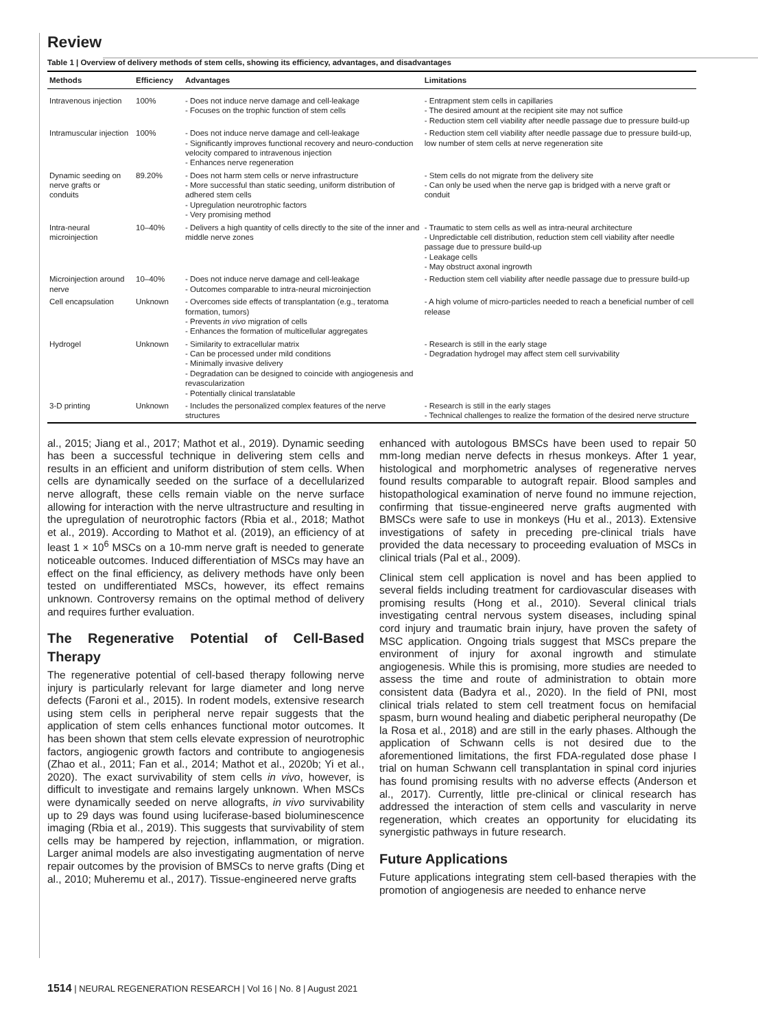Review
Table 1 | Overview of delivery methods of stem cells, showing its efficiency, advantages, and disadvantages
| Methods | Efficiency | Advantages | Limitations |
| --- | --- | --- | --- |
| Intravenous injection | 100% | - Does not induce nerve damage and cell-leakage - Focuses on the trophic function of stem cells | - Entrapment stem cells in capillaries - The desired amount at the recipient site may not suffice - Reduction stem cell viability after needle passage due to pressure build-up |
| Intramuscular injection | 100% | - Does not induce nerve damage and cell-leakage - Significantly improves functional recovery and neuro-conduction velocity compared to intravenous injection - Enhances nerve regeneration | - Reduction stem cell viability after needle passage due to pressure build-up, low number of stem cells at nerve regeneration site |
| Dynamic seeding on nerve grafts or conduits | 89.20% | - Does not harm stem cells or nerve infrastructure - More successful than static seeding, uniform distribution of adhered stem cells - Upregulation neurotrophic factors - Very promising method | - Stem cells do not migrate from the delivery site - Can only be used when the nerve gap is bridged with a nerve graft or conduit |
| Intra-neural microinjection | 10–40% | - Delivers a high quantity of cells directly to the site of the inner and middle nerve zones | - Traumatic to stem cells as well as intra-neural architecture - Unpredictable cell distribution, reduction stem cell viability after needle passage due to pressure build-up - Leakage cells - May obstruct axonal ingrowth |
| Microinjection around nerve | 10–40% | - Does not induce nerve damage and cell-leakage - Outcomes comparable to intra-neural microinjection | - Reduction stem cell viability after needle passage due to pressure build-up |
| Cell encapsulation | Unknown | - Overcomes side effects of transplantation (e.g., teratoma formation, tumors) - Prevents in vivo migration of cells - Enhances the formation of multicellular aggregates | - A high volume of micro-particles needed to reach a beneficial number of cell release |
| Hydrogel | Unknown | - Similarity to extracellular matrix - Can be processed under mild conditions - Minimally invasive delivery - Degradation can be designed to coincide with angiogenesis and revascularization - Potentially clinical translatable | - Research is still in the early stage - Degradation hydrogel may affect stem cell survivability |
| 3-D printing | Unknown | - Includes the personalized complex features of the nerve structures | - Research is still in the early stages - Technical challenges to realize the formation of the desired nerve structure |
al., 2015; Jiang et al., 2017; Mathot et al., 2019). Dynamic seeding has been a successful technique in delivering stem cells and results in an efficient and uniform distribution of stem cells. When cells are dynamically seeded on the surface of a decellularized nerve allograft, these cells remain viable on the nerve surface allowing for interaction with the nerve ultrastructure and resulting in the upregulation of neurotrophic factors (Rbia et al., 2018; Mathot et al., 2019). According to Mathot et al. (2019), an efficiency of at least 1 × 10<sup>6</sup> MSCs on a 10-mm nerve graft is needed to generate noticeable outcomes. Induced differentiation of MSCs may have an effect on the final efficiency, as delivery methods have only been tested on undifferentiated MSCs, however, its effect remains unknown. Controversy remains on the optimal method of delivery and requires further evaluation.
The Regenerative Potential of Cell-Based Therapy
The regenerative potential of cell-based therapy following nerve injury is particularly relevant for large diameter and long nerve defects (Faroni et al., 2015). In rodent models, extensive research using stem cells in peripheral nerve repair suggests that the application of stem cells enhances functional motor outcomes. It has been shown that stem cells elevate expression of neurotrophic factors, angiogenic growth factors and contribute to angiogenesis (Zhao et al., 2011; Fan et al., 2014; Mathot et al., 2020b; Yi et al., 2020). The exact survivability of stem cells in vivo, however, is difficult to investigate and remains largely unknown. When MSCs were dynamically seeded on nerve allografts, in vivo survivability up to 29 days was found using luciferase-based bioluminescence imaging (Rbia et al., 2019). This suggests that survivability of stem cells may be hampered by rejection, inflammation, or migration. Larger animal models are also investigating augmentation of nerve repair outcomes by the provision of BMSCs to nerve grafts (Ding et al., 2010; Muheremu et al., 2017). Tissue-engineered nerve grafts
enhanced with autologous BMSCs have been used to repair 50 mm-long median nerve defects in rhesus monkeys. After 1 year, histological and morphometric analyses of regenerative nerves found results comparable to autograft repair. Blood samples and histopathological examination of nerve found no immune rejection, confirming that tissue-engineered nerve grafts augmented with BMSCs were safe to use in monkeys (Hu et al., 2013). Extensive investigations of safety in preceding pre-clinical trials have provided the data necessary to proceeding evaluation of MSCs in clinical trials (Pal et al., 2009).
Clinical stem cell application is novel and has been applied to several fields including treatment for cardiovascular diseases with promising results (Hong et al., 2010). Several clinical trials investigating central nervous system diseases, including spinal cord injury and traumatic brain injury, have proven the safety of MSC application. Ongoing trials suggest that MSCs prepare the environment of injury for axonal ingrowth and stimulate angiogenesis. While this is promising, more studies are needed to assess the time and route of administration to obtain more consistent data (Badyra et al., 2020). In the field of PNI, most clinical trials related to stem cell treatment focus on hemifacial spasm, burn wound healing and diabetic peripheral neuropathy (De la Rosa et al., 2018) and are still in the early phases. Although the application of Schwann cells is not desired due to the aforementioned limitations, the first FDA-regulated dose phase I trial on human Schwann cell transplantation in spinal cord injuries has found promising results with no adverse effects (Anderson et al., 2017). Currently, little pre-clinical or clinical research has addressed the interaction of stem cells and vascularity in nerve regeneration, which creates an opportunity for elucidating its synergistic pathways in future research.
Future Applications
Future applications integrating stem cell-based therapies with the promotion of angiogenesis are needed to enhance nerve
1514 | NEURAL REGENERATION RESEARCH | Vol 16 | No. 8 | August 2021